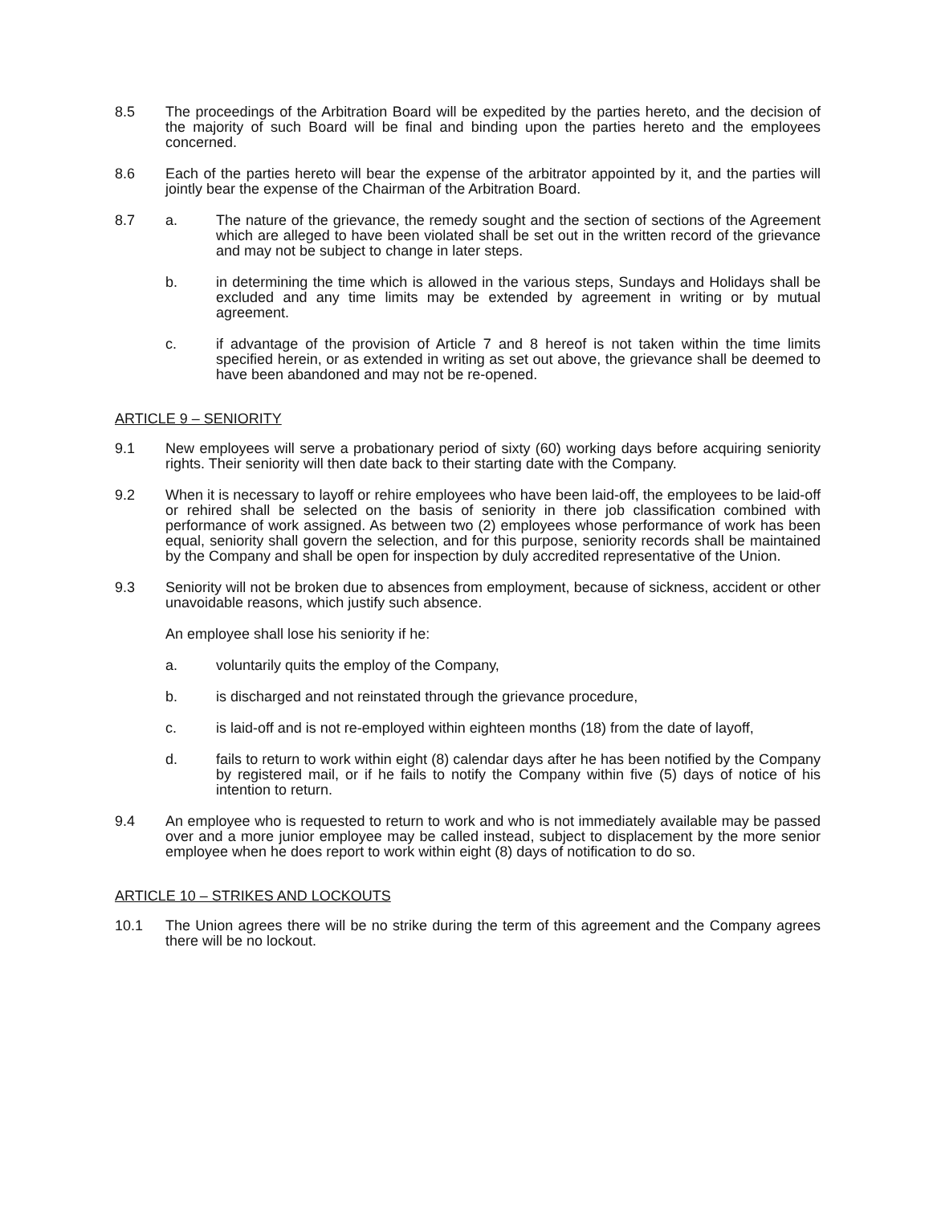8.5 The proceedings of the Arbitration Board will be expedited by the parties hereto, and the decision of the majority of such Board will be final and binding upon the parties hereto and the employees concerned.
8.6 Each of the parties hereto will bear the expense of the arbitrator appointed by it, and the parties will jointly bear the expense of the Chairman of the Arbitration Board.
8.7 a. The nature of the grievance, the remedy sought and the section of sections of the Agreement which are alleged to have been violated shall be set out in the written record of the grievance and may not be subject to change in later steps.
b. in determining the time which is allowed in the various steps, Sundays and Holidays shall be excluded and any time limits may be extended by agreement in writing or by mutual agreement.
c. if advantage of the provision of Article 7 and 8 hereof is not taken within the time limits specified herein, or as extended in writing as set out above, the grievance shall be deemed to have been abandoned and may not be re-opened.
ARTICLE 9 – SENIORITY
9.1 New employees will serve a probationary period of sixty (60) working days before acquiring seniority rights. Their seniority will then date back to their starting date with the Company.
9.2 When it is necessary to layoff or rehire employees who have been laid-off, the employees to be laid-off or rehired shall be selected on the basis of seniority in there job classification combined with performance of work assigned. As between two (2) employees whose performance of work has been equal, seniority shall govern the selection, and for this purpose, seniority records shall be maintained by the Company and shall be open for inspection by duly accredited representative of the Union.
9.3 Seniority will not be broken due to absences from employment, because of sickness, accident or other unavoidable reasons, which justify such absence.
An employee shall lose his seniority if he:
a. voluntarily quits the employ of the Company,
b. is discharged and not reinstated through the grievance procedure,
c. is laid-off and is not re-employed within eighteen months (18) from the date of layoff,
d. fails to return to work within eight (8) calendar days after he has been notified by the Company by registered mail, or if he fails to notify the Company within five (5) days of notice of his intention to return.
9.4 An employee who is requested to return to work and who is not immediately available may be passed over and a more junior employee may be called instead, subject to displacement by the more senior employee when he does report to work within eight (8) days of notification to do so.
ARTICLE 10 – STRIKES AND LOCKOUTS
10.1 The Union agrees there will be no strike during the term of this agreement and the Company agrees there will be no lockout.